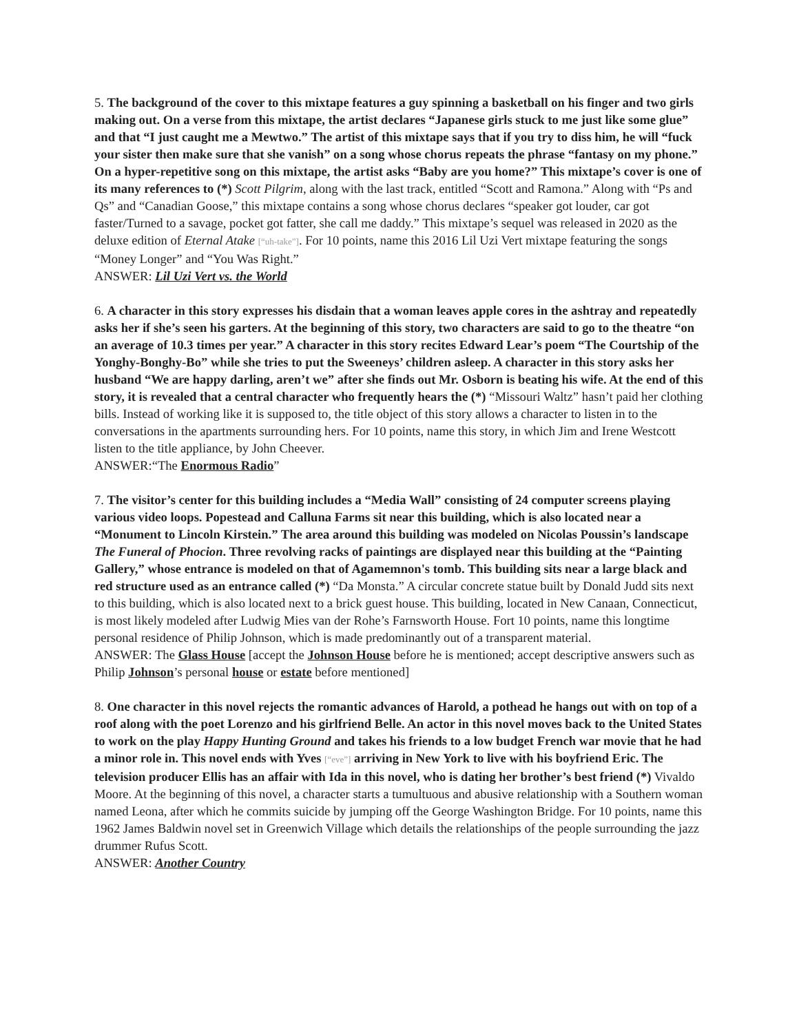5. The background of the cover to this mixtape features a guy spinning a basketball on his finger and two girls making out. On a verse from this mixtape, the artist declares “Japanese girls stuck to me just like some glue” and that “I just caught me a Mewtwo.” The artist of this mixtape says that if you try to diss him, he will “fuck your sister then make sure that she vanish” on a song whose chorus repeats the phrase “fantasy on my phone.” On a hyper-repetitive song on this mixtape, the artist asks “Baby are you home?” This mixtape’s cover is one of its many references to (*) Scott Pilgrim, along with the last track, entitled “Scott and Ramona.” Along with “Ps and Qs” and “Canadian Goose,” this mixtape contains a song whose chorus declares “speaker got louder, car got faster/Turned to a savage, pocket got fatter, she call me daddy.” This mixtape’s sequel was released in 2020 as the deluxe edition of Eternal Atake [“uh-take”]. For 10 points, name this 2016 Lil Uzi Vert mixtape featuring the songs “Money Longer” and “You Was Right.”
ANSWER: Lil Uzi Vert vs. the World
6. A character in this story expresses his disdain that a woman leaves apple cores in the ashtray and repeatedly asks her if she’s seen his garters. At the beginning of this story, two characters are said to go to the theatre “on an average of 10.3 times per year.” A character in this story recites Edward Lear’s poem “The Courtship of the Yonghy-Bonghy-Bo” while she tries to put the Sweeneys’ children asleep. A character in this story asks her husband “We are happy darling, aren’t we” after she finds out Mr. Osborn is beating his wife. At the end of this story, it is revealed that a central character who frequently hears the (*) “Missouri Waltz” hasn’t paid her clothing bills. Instead of working like it is supposed to, the title object of this story allows a character to listen in to the conversations in the apartments surrounding hers. For 10 points, name this story, in which Jim and Irene Westcott listen to the title appliance, by John Cheever.
ANSWER:“The Enormous Radio”
7. The visitor’s center for this building includes a “Media Wall” consisting of 24 computer screens playing various video loops. Popestead and Calluna Farms sit near this building, which is also located near a “Monument to Lincoln Kirstein.” The area around this building was modeled on Nicolas Poussin’s landscape The Funeral of Phocion. Three revolving racks of paintings are displayed near this building at the “Painting Gallery,” whose entrance is modeled on that of Agamemnon's tomb. This building sits near a large black and red structure used as an entrance called (*) “Da Monsta.” A circular concrete statue built by Donald Judd sits next to this building, which is also located next to a brick guest house. This building, located in New Canaan, Connecticut, is most likely modeled after Ludwig Mies van der Rohe’s Farnsworth House. Fort 10 points, name this longtime personal residence of Philip Johnson, which is made predominantly out of a transparent material.
ANSWER: The Glass House [accept the Johnson House before he is mentioned; accept descriptive answers such as Philip Johnson’s personal house or estate before mentioned]
8. One character in this novel rejects the romantic advances of Harold, a pothead he hangs out with on top of a roof along with the poet Lorenzo and his girlfriend Belle. An actor in this novel moves back to the United States to work on the play Happy Hunting Ground and takes his friends to a low budget French war movie that he had a minor role in. This novel ends with Yves [“eve”] arriving in New York to live with his boyfriend Eric. The television producer Ellis has an affair with Ida in this novel, who is dating her brother’s best friend (*) Vivaldo Moore. At the beginning of this novel, a character starts a tumultuous and abusive relationship with a Southern woman named Leona, after which he commits suicide by jumping off the George Washington Bridge. For 10 points, name this 1962 James Baldwin novel set in Greenwich Village which details the relationships of the people surrounding the jazz drummer Rufus Scott.
ANSWER: Another Country